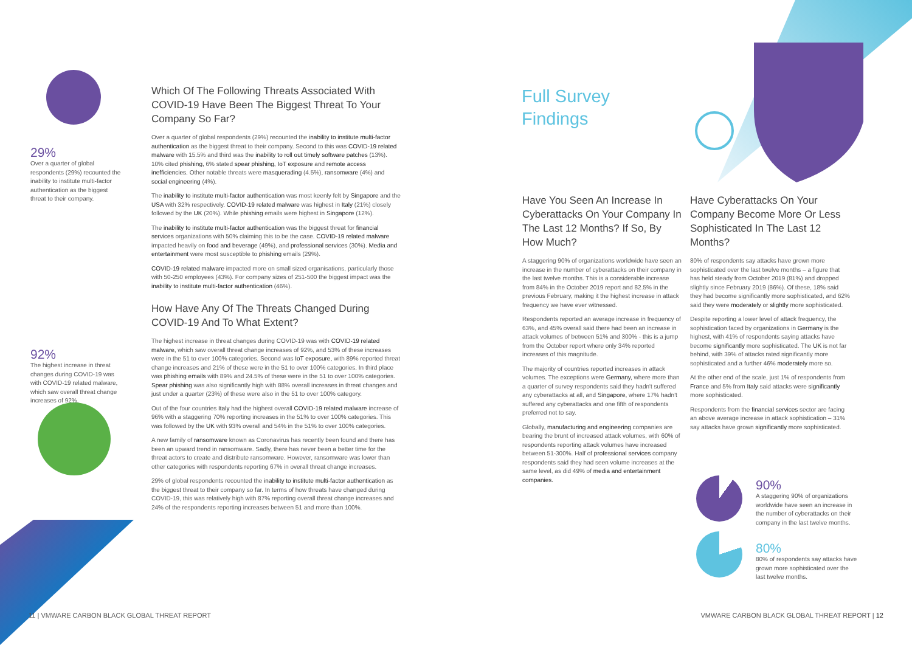29%
Over a quarter of global respondents (29%) recounted the inability to institute multi-factor authentication as the biggest threat to their company.
92%
The highest increase in threat changes during COVID-19 was with COVID-19 related malware, which saw overall threat change increases of 92%.
Which Of The Following Threats Associated With COVID-19 Have Been The Biggest Threat To Your Company So Far?
Over a quarter of global respondents (29%) recounted the inability to institute multi-factor authentication as the biggest threat to their company. Second to this was COVID-19 related malware with 15.5% and third was the inability to roll out timely software patches (13%). 10% cited phishing, 6% stated spear phishing, IoT exposure and remote access inefficiencies. Other notable threats were masquerading (4.5%), ransomware (4%) and social engineering (4%).
The inability to institute multi-factor authentication was most keenly felt by Singapore and the USA with 32% respectively. COVID-19 related malware was highest in Italy (21%) closely followed by the UK (20%). While phishing emails were highest in Singapore (12%).
The inability to institute multi-factor authentication was the biggest threat for financial services organizations with 50% claiming this to be the case. COVID-19 related malware impacted heavily on food and beverage (49%), and professional services (30%). Media and entertainment were most susceptible to phishing emails (29%).
COVID-19 related malware impacted more on small sized organisations, particularly those with 50-250 employees (43%). For company sizes of 251-500 the biggest impact was the inability to institute multi-factor authentication (46%).
How Have Any Of The Threats Changed During COVID-19 And To What Extent?
The highest increase in threat changes during COVID-19 was with COVID-19 related malware, which saw overall threat change increases of 92%, and 53% of these increases were in the 51 to over 100% categories. Second was IoT exposure, with 89% reported threat change increases and 21% of these were in the 51 to over 100% categories. In third place was phishing emails with 89% and 24.5% of these were in the 51 to over 100% categories. Spear phishing was also significantly high with 88% overall increases in threat changes and just under a quarter (23%) of these were also in the 51 to over 100% category.
Out of the four countries Italy had the highest overall COVID-19 related malware increase of 96% with a staggering 70% reporting increases in the 51% to over 100% categories. This was followed by the UK with 93% overall and 54% in the 51% to over 100% categories.
A new family of ransomware known as Coronavirus has recently been found and there has been an upward trend in ransomware. Sadly, there has never been a better time for the threat actors to create and distribute ransomware. However, ransomware was lower than other categories with respondents reporting 67% in overall threat change increases.
29% of global respondents recounted the inability to institute multi-factor authentication as the biggest threat to their company so far. In terms of how threats have changed during COVID-19, this was relatively high with 87% reporting overall threat change increases and 24% of the respondents reporting increases between 51 and more than 100%.
Full Survey
Findings
Have You Seen An Increase In Cyberattacks On Your Company In The Last 12 Months? If So, By How Much?
A staggering 90% of organizations worldwide have seen an increase in the number of cyberattacks on their company in the last twelve months. This is a considerable increase from 84% in the October 2019 report and 82.5% in the previous February, making it the highest increase in attack frequency we have ever witnessed.
Respondents reported an average increase in frequency of 63%, and 45% overall said there had been an increase in attack volumes of between 51% and 300% - this is a jump from the October report where only 34% reported increases of this magnitude.
The majority of countries reported increases in attack volumes. The exceptions were Germany, where more than a quarter of survey respondents said they hadn't suffered any cyberattacks at all, and Singapore, where 17% hadn't suffered any cyberattacks and one fifth of respondents preferred not to say.
Globally, manufacturing and engineering companies are bearing the brunt of increased attack volumes, with 60% of respondents reporting attack volumes have increased between 51-300%. Half of professional services company respondents said they had seen volume increases at the same level, as did 49% of media and entertainment companies.
Have Cyberattacks On Your Company Become More Or Less Sophisticated In The Last 12 Months?
80% of respondents say attacks have grown more sophisticated over the last twelve months – a figure that has held steady from October 2019 (81%) and dropped slightly since February 2019 (86%). Of these, 18% said they had become significantly more sophisticated, and 62% said they were moderately or slightly more sophisticated.
Despite reporting a lower level of attack frequency, the sophistication faced by organizations in Germany is the highest, with 41% of respondents saying attacks have become significantly more sophisticated. The UK is not far behind, with 39% of attacks rated significantly more sophisticated and a further 46% moderately more so.
At the other end of the scale, just 1% of respondents from France and 5% from Italy said attacks were significantly more sophisticated.
Respondents from the financial services sector are facing an above average increase in attack sophistication – 31% say attacks have grown significantly more sophisticated.
90%
A staggering 90% of organizations worldwide have seen an increase in the number of cyberattacks on their company in the last twelve months.
80%
80% of respondents say attacks have grown more sophisticated over the last twelve months.
11 | VMWARE CARBON BLACK GLOBAL THREAT REPORT
VMWARE CARBON BLACK GLOBAL THREAT REPORT | 12